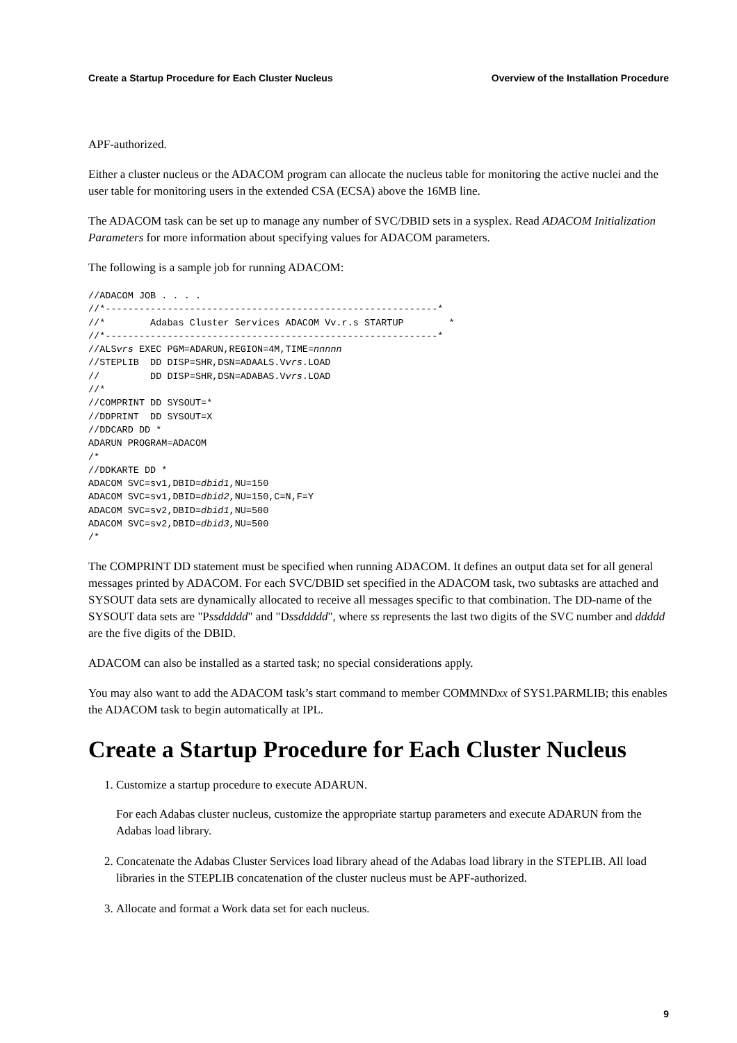Create a Startup Procedure for Each Cluster Nucleus Overview of the Installation Procedure
APF-authorized.
Either a cluster nucleus or the ADACOM program can allocate the nucleus table for monitoring the active nuclei and the user table for monitoring users in the extended CSA (ECSA) above the 16MB line.
The ADACOM task can be set up to manage any number of SVC/DBID sets in a sysplex. Read ADACOM Initialization Parameters for more information about specifying values for ADACOM parameters.
The following is a sample job for running ADACOM:
//ADACOM JOB . . . .
//*-----------------------------------------------------------*
//*        Adabas Cluster Services ADACOM Vv.r.s STARTUP        *
//*-----------------------------------------------------------*
//ALSvrs EXEC PGM=ADARUN,REGION=4M,TIME=nnnnn
//STEPLIB  DD DISP=SHR,DSN=ADAALS.Vvrs.LOAD
//         DD DISP=SHR,DSN=ADABAS.Vvrs.LOAD
//*
//COMPRINT DD SYSOUT=*
//DDPRINT  DD SYSOUT=X
//DDCARD DD *
ADARUN PROGRAM=ADACOM
/*
//DDKARTE DD *
ADACOM SVC=sv1,DBID=dbid1,NU=150
ADACOM SVC=sv1,DBID=dbid2,NU=150,C=N,F=Y
ADACOM SVC=sv2,DBID=dbid1,NU=500
ADACOM SVC=sv2,DBID=dbid3,NU=500
/*
The COMPRINT DD statement must be specified when running ADACOM. It defines an output data set for all general messages printed by ADACOM. For each SVC/DBID set specified in the ADACOM task, two subtasks are attached and SYSOUT data sets are dynamically allocated to receive all messages specific to that combination. The DD-name of the SYSOUT data sets are "Pssddddd" and "Dssddddd", where ss represents the last two digits of the SVC number and ddddd are the five digits of the DBID.
ADACOM can also be installed as a started task; no special considerations apply.
You may also want to add the ADACOM task’s start command to member COMMNDxx of SYS1.PARMLIB; this enables the ADACOM task to begin automatically at IPL.
Create a Startup Procedure for Each Cluster Nucleus
1. Customize a startup procedure to execute ADARUN.
For each Adabas cluster nucleus, customize the appropriate startup parameters and execute ADARUN from the Adabas load library.
2. Concatenate the Adabas Cluster Services load library ahead of the Adabas load library in the STEPLIB. All load libraries in the STEPLIB concatenation of the cluster nucleus must be APF-authorized.
3. Allocate and format a Work data set for each nucleus.
9